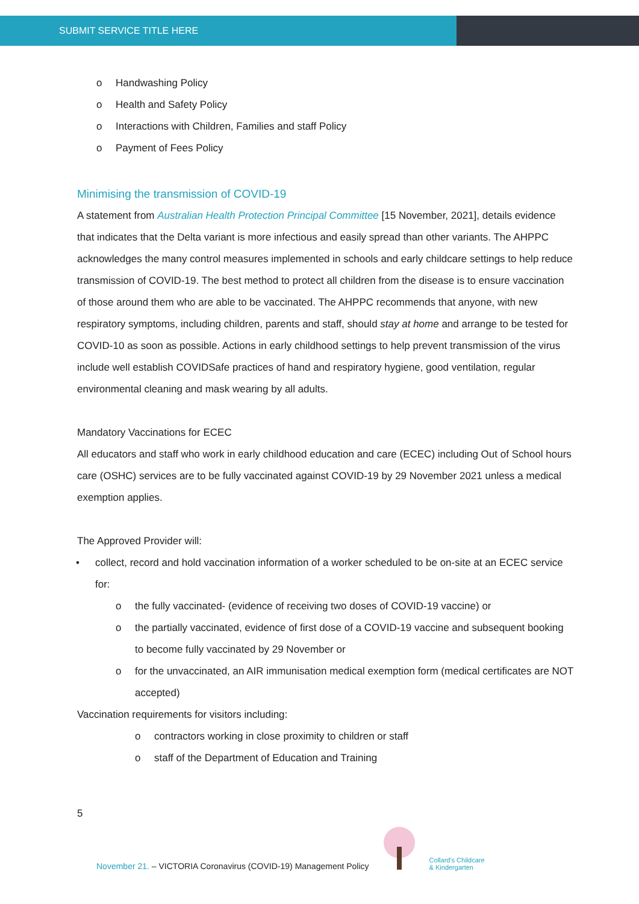SUBMIT SERVICE TITLE HERE
o Handwashing Policy
o Health and Safety Policy
o Interactions with Children, Families and staff Policy
o Payment of Fees Policy
Minimising the transmission of COVID-19
A statement from Australian Health Protection Principal Committee [15 November, 2021], details evidence that indicates that the Delta variant is more infectious and easily spread than other variants. The AHPPC acknowledges the many control measures implemented in schools and early childcare settings to help reduce transmission of COVID-19. The best method to protect all children from the disease is to ensure vaccination of those around them who are able to be vaccinated. The AHPPC recommends that anyone, with new respiratory symptoms, including children, parents and staff, should stay at home and arrange to be tested for COVID-10 as soon as possible. Actions in early childhood settings to help prevent transmission of the virus include well establish COVIDSafe practices of hand and respiratory hygiene, good ventilation, regular environmental cleaning and mask wearing by all adults.
Mandatory Vaccinations for ECEC
All educators and staff who work in early childhood education and care (ECEC) including Out of School hours care (OSHC) services are to be fully vaccinated against COVID-19 by 29 November 2021 unless a medical exemption applies.
The Approved Provider will:
• collect, record and hold vaccination information of a worker scheduled to be on-site at an ECEC service for:
o the fully vaccinated- (evidence of receiving two doses of COVID-19 vaccine) or
o the partially vaccinated, evidence of first dose of a COVID-19 vaccine and subsequent booking to become fully vaccinated by 29 November or
o for the unvaccinated, an AIR immunisation medical exemption form (medical certificates are NOT accepted)
Vaccination requirements for visitors including:
o contractors working in close proximity to children or staff
o staff of the Department of Education and Training
5
November 21. – VICTORIA Coronavirus (COVID-19) Management Policy Collard's Childcare
& Kindergarten